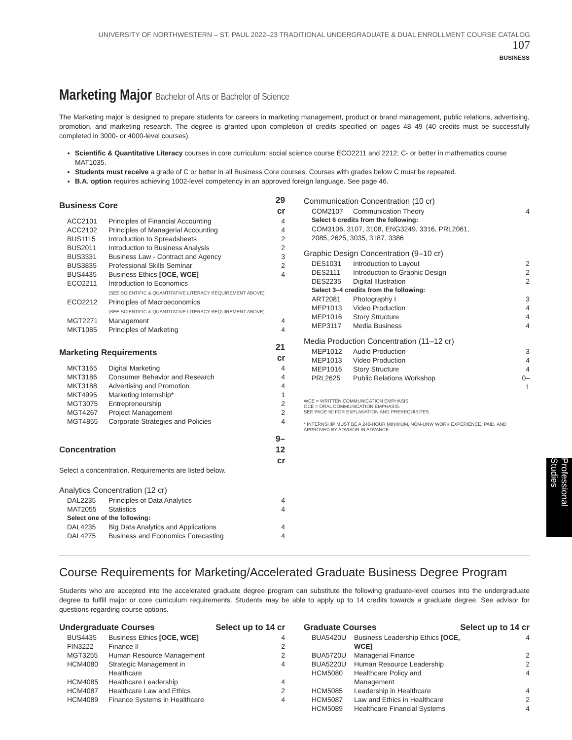UNIVERSITY OF NORTHWESTERN – ST. PAUL 2022–23 TRADITIONAL UNDERGRADUATE & DUAL ENROLLMENT COURSE CATALOG 107
BUSINESS
Marketing Major Bachelor of Arts or Bachelor of Science
The Marketing major is designed to prepare students for careers in marketing management, product or brand management, public relations, advertising, promotion, and marketing research. The degree is granted upon completion of credits specified on pages 48–49 (40 credits must be successfully completed in 3000- or 4000-level courses).
Scientific & Quantitative Literacy courses in core curriculum: social science course ECO2211 and 2212; C- or better in mathematics course MAT1035.
Students must receive a grade of C or better in all Business Core courses. Courses with grades below C must be repeated.
B.A. option requires achieving 1002-level competency in an approved foreign language. See page 46.
| Business Core | | 29 cr |
| --- | --- | --- |
| ACC2101 | Principles of Financial Accounting | 4 |
| ACC2102 | Principles of Managerial Accounting | 4 |
| BUS1115 | Introduction to Spreadsheets | 2 |
| BUS2011 | Introduction to Business Analysis | 2 |
| BUS3331 | Business Law - Contract and Agency | 3 |
| BUS3835 | Professional Skills Seminar | 2 |
| BUS4435 | Business Ethics [OCE, WCE] | 4 |
| ECO2211 | Introduction to Economics (SEE SCIENTIFIC & QUANTITATIVE LITERACY REQUIREMENT ABOVE) | |
| ECO2212 | Principles of Macroeconomics (SEE SCIENTIFIC & QUANTITATIVE LITERACY REQUIREMENT ABOVE) | |
| MGT2271 | Management | 4 |
| MKT1085 | Principles of Marketing | 4 |
| Marketing Requirements | | 21 cr |
| MKT3165 | Digital Marketing | 4 |
| MKT3186 | Consumer Behavior and Research | 4 |
| MKT3188 | Advertising and Promotion | 4 |
| MKT4995 | Marketing Internship* | 1 |
| MGT3075 | Entrepreneurship | 2 |
| MGT4267 | Project Management | 2 |
| MGT4855 | Corporate Strategies and Policies | 4 |
| Concentration | | 9–12 cr |
Select a concentration. Requirements are listed below.
Analytics Concentration (12 cr)
| DAL2235 | Principles of Data Analytics | 4 |
| MAT2055 | Statistics | 4 |
| Select one of the following: | | |
| DAL4235 | Big Data Analytics and Applications | 4 |
| DAL4275 | Business and Economics Forecasting | 4 |
Communication Concentration (10 cr)
| COM2107 | Communication Theory | 4 |
| Select 6 credits from the following: | | |
| COM3106, 3107, 3108, ENG3249, 3316, PRL2061, 2085, 2625, 3035, 3187, 3386 | | |
Graphic Design Concentration (9–10 cr)
| DES1031 | Introduction to Layout | 2 |
| DES2111 | Introduction to Graphic Design | 2 |
| DES2235 | Digital Illustration | 2 |
| Select 3–4 credits from the following: | | |
| ART2081 | Photography I | 3 |
| MEP1013 | Video Production | 4 |
| MEP1016 | Story Structure | 4 |
| MEP3117 | Media Business | 4 |
Media Production Concentration (11–12 cr)
| MEP1012 | Audio Production | 3 |
| MEP1013 | Video Production | 4 |
| MEP1016 | Story Structure | 4 |
| PRL2625 | Public Relations Workshop | 0–1 |
WCE = WRITTEN COMMUNICATION EMPHASIS
OCE = ORAL COMMUNICATION EMPHASIS.
SEE PAGE 50 FOR EXPLANATION AND PREREQUISITES.
* INTERNSHIP MUST BE A 240-HOUR MINIMUM, NON-UNW WORK EXPERIENCE, PAID, AND APPROVED BY ADVISOR IN ADVANCE.
Course Requirements for Marketing/Accelerated Graduate Business Degree Program
Students who are accepted into the accelerated graduate degree program can substitute the following graduate-level courses into the undergraduate degree to fulfill major or core curriculum requirements. Students may be able to apply up to 14 credits towards a graduate degree. See advisor for questions regarding course options.
| Undergraduate Courses | | Select up to 14 cr |
| --- | --- | --- |
| BUS4435 | Business Ethics [OCE, WCE] | 4 |
| FIN3222 | Finance II | 2 |
| MGT3255 | Human Resource Management | 2 |
| HCM4080 | Strategic Management in Healthcare | 4 |
| HCM4085 | Healthcare Leadership | 4 |
| HCM4087 | Healthcare Law and Ethics | 2 |
| HCM4089 | Finance Systems in Healthcare | 4 |
| Graduate Courses | | Select up to 14 cr |
| --- | --- | --- |
| BUA5420U | Business Leadership Ethics [OCE, WCE] | 4 |
| BUA5720U | Managerial Finance | 2 |
| BUA5220U | Human Resource Leadership | 2 |
| HCM5080 | Healthcare Policy and Management | 4 |
| HCM5085 | Leadership in Healthcare | 4 |
| HCM5087 | Law and Ethics in Healthcare | 2 |
| HCM5089 | Healthcare Financial Systems | 4 |
Professional Studies